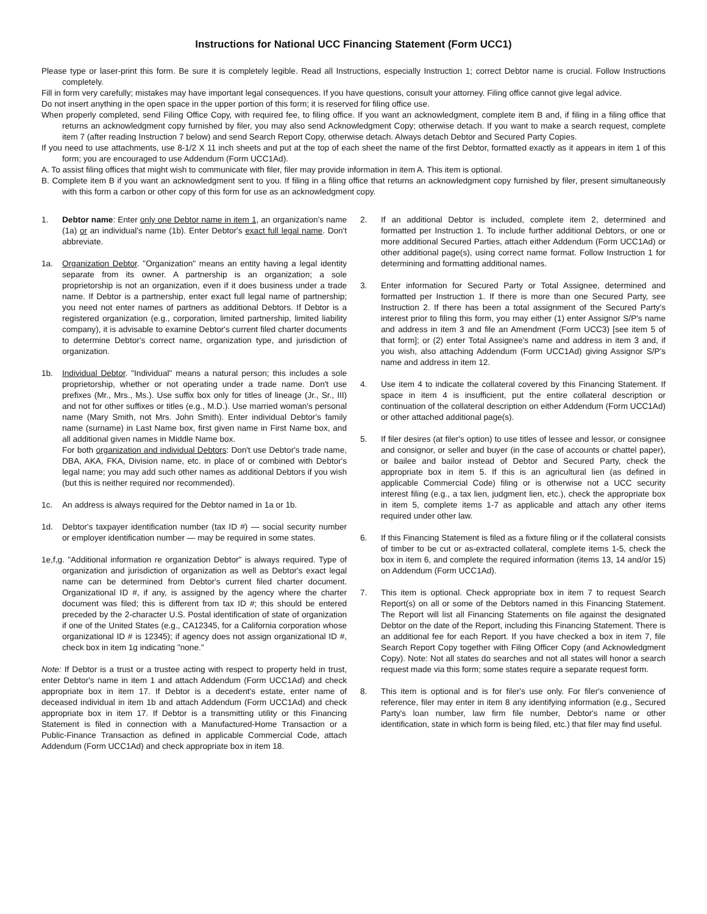Instructions for National UCC Financing Statement (Form UCC1)
Please type or laser-print this form. Be sure it is completely legible. Read all Instructions, especially Instruction 1; correct Debtor name is crucial. Follow Instructions completely.
Fill in form very carefully; mistakes may have important legal consequences. If you have questions, consult your attorney. Filing office cannot give legal advice.
Do not insert anything in the open space in the upper portion of this form; it is reserved for filing office use.
When properly completed, send Filing Office Copy, with required fee, to filing office. If you want an acknowledgment, complete item B and, if filing in a filing office that returns an acknowledgment copy furnished by filer, you may also send Acknowledgment Copy; otherwise detach. If you want to make a search request, complete item 7 (after reading Instruction 7 below) and send Search Report Copy, otherwise detach. Always detach Debtor and Secured Party Copies.
If you need to use attachments, use 8-1/2 X 11 inch sheets and put at the top of each sheet the name of the first Debtor, formatted exactly as it appears in item 1 of this form; you are encouraged to use Addendum (Form UCC1Ad).
A. To assist filing offices that might wish to communicate with filer, filer may provide information in item A. This item is optional.
B. Complete item B if you want an acknowledgment sent to you. If filing in a filing office that returns an acknowledgment copy furnished by filer, present simultaneously with this form a carbon or other copy of this form for use as an acknowledgment copy.
1. Debtor name: Enter only one Debtor name in item 1, an organization's name (1a) or an individual's name (1b). Enter Debtor's exact full legal name. Don't abbreviate.
1a. Organization Debtor. "Organization" means an entity having a legal identity separate from its owner. A partnership is an organization; a sole proprietorship is not an organization, even if it does business under a trade name. If Debtor is a partnership, enter exact full legal name of partnership; you need not enter names of partners as additional Debtors. If Debtor is a registered organization (e.g., corporation, limited partnership, limited liability company), it is advisable to examine Debtor's current filed charter documents to determine Debtor's correct name, organization type, and jurisdiction of organization.
1b. Individual Debtor. "Individual" means a natural person; this includes a sole proprietorship, whether or not operating under a trade name. Don't use prefixes (Mr., Mrs., Ms.). Use suffix box only for titles of lineage (Jr., Sr., III) and not for other suffixes or titles (e.g., M.D.). Use married woman's personal name (Mary Smith, not Mrs. John Smith). Enter individual Debtor's family name (surname) in Last Name box, first given name in First Name box, and all additional given names in Middle Name box.
For both organization and individual Debtors: Don't use Debtor's trade name, DBA, AKA, FKA, Division name, etc. in place of or combined with Debtor's legal name; you may add such other names as additional Debtors if you wish (but this is neither required nor recommended).
1c. An address is always required for the Debtor named in 1a or 1b.
1d. Debtor's taxpayer identification number (tax ID #) — social security number or employer identification number — may be required in some states.
1e,f,g. "Additional information re organization Debtor" is always required. Type of organization and jurisdiction of organization as well as Debtor's exact legal name can be determined from Debtor's current filed charter document. Organizational ID #, if any, is assigned by the agency where the charter document was filed; this is different from tax ID #; this should be entered preceded by the 2-character U.S. Postal identification of state of organization if one of the United States (e.g., CA12345, for a California corporation whose organizational ID # is 12345); if agency does not assign organizational ID #, check box in item 1g indicating "none."
Note: If Debtor is a trust or a trustee acting with respect to property held in trust, enter Debtor's name in item 1 and attach Addendum (Form UCC1Ad) and check appropriate box in item 17. If Debtor is a decedent's estate, enter name of deceased individual in item 1b and attach Addendum (Form UCC1Ad) and check appropriate box in item 17. If Debtor is a transmitting utility or this Financing Statement is filed in connection with a Manufactured-Home Transaction or a Public-Finance Transaction as defined in applicable Commercial Code, attach Addendum (Form UCC1Ad) and check appropriate box in item 18.
2. If an additional Debtor is included, complete item 2, determined and formatted per Instruction 1. To include further additional Debtors, or one or more additional Secured Parties, attach either Addendum (Form UCC1Ad) or other additional page(s), using correct name format. Follow Instruction 1 for determining and formatting additional names.
3. Enter information for Secured Party or Total Assignee, determined and formatted per Instruction 1. If there is more than one Secured Party, see Instruction 2. If there has been a total assignment of the Secured Party's interest prior to filing this form, you may either (1) enter Assignor S/P's name and address in item 3 and file an Amendment (Form UCC3) [see item 5 of that form]; or (2) enter Total Assignee's name and address in item 3 and, if you wish, also attaching Addendum (Form UCC1Ad) giving Assignor S/P's name and address in item 12.
4. Use item 4 to indicate the collateral covered by this Financing Statement. If space in item 4 is insufficient, put the entire collateral description or continuation of the collateral description on either Addendum (Form UCC1Ad) or other attached additional page(s).
5. If filer desires (at filer's option) to use titles of lessee and lessor, or consignee and consignor, or seller and buyer (in the case of accounts or chattel paper), or bailee and bailor instead of Debtor and Secured Party, check the appropriate box in item 5. If this is an agricultural lien (as defined in applicable Commercial Code) filing or is otherwise not a UCC security interest filing (e.g., a tax lien, judgment lien, etc.), check the appropriate box in item 5, complete items 1-7 as applicable and attach any other items required under other law.
6. If this Financing Statement is filed as a fixture filing or if the collateral consists of timber to be cut or as-extracted collateral, complete items 1-5, check the box in item 6, and complete the required information (items 13, 14 and/or 15) on Addendum (Form UCC1Ad).
7. This item is optional. Check appropriate box in item 7 to request Search Report(s) on all or some of the Debtors named in this Financing Statement. The Report will list all Financing Statements on file against the designated Debtor on the date of the Report, including this Financing Statement. There is an additional fee for each Report. If you have checked a box in item 7, file Search Report Copy together with Filing Officer Copy (and Acknowledgment Copy). Note: Not all states do searches and not all states will honor a search request made via this form; some states require a separate request form.
8. This item is optional and is for filer's use only. For filer's convenience of reference, filer may enter in item 8 any identifying information (e.g., Secured Party's loan number, law firm file number, Debtor's name or other identification, state in which form is being filed, etc.) that filer may find useful.